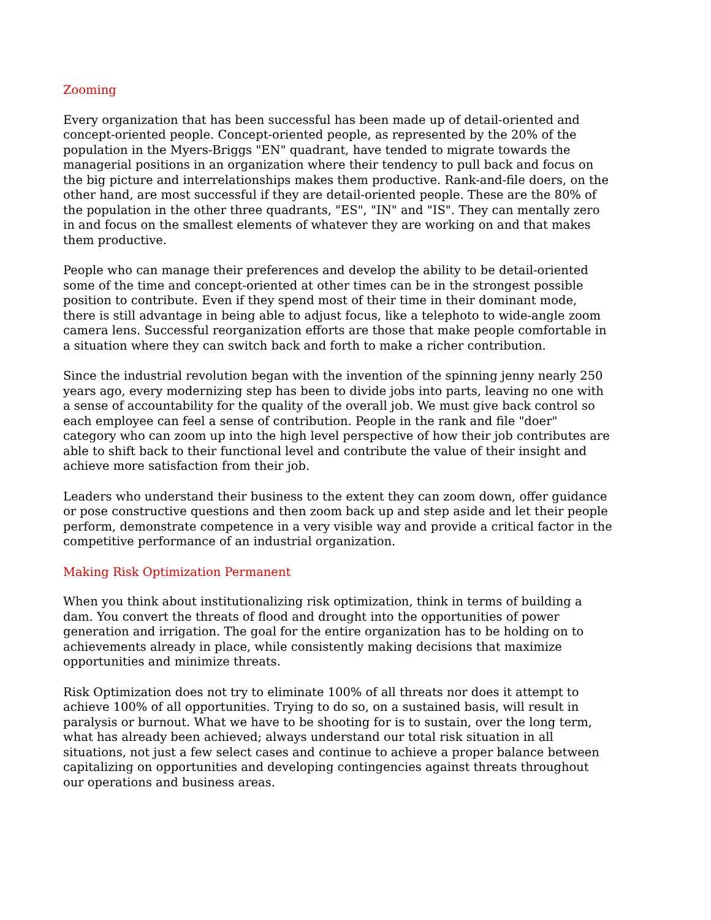Zooming
Every organization that has been successful has been made up of detail-oriented and concept-oriented people. Concept-oriented people, as represented by the 20% of the population in the Myers-Briggs "EN" quadrant, have tended to migrate towards the managerial positions in an organization where their tendency to pull back and focus on the big picture and interrelationships makes them productive. Rank-and-file doers, on the other hand, are most successful if they are detail-oriented people. These are the 80% of the population in the other three quadrants, "ES", "IN" and "IS". They can mentally zero in and focus on the smallest elements of whatever they are working on and that makes them productive.
People who can manage their preferences and develop the ability to be detail-oriented some of the time and concept-oriented at other times can be in the strongest possible position to contribute. Even if they spend most of their time in their dominant mode, there is still advantage in being able to adjust focus, like a telephoto to wide-angle zoom camera lens. Successful reorganization efforts are those that make people comfortable in a situation where they can switch back and forth to make a richer contribution.
Since the industrial revolution began with the invention of the spinning jenny nearly 250 years ago, every modernizing step has been to divide jobs into parts, leaving no one with a sense of accountability for the quality of the overall job. We must give back control so each employee can feel a sense of contribution. People in the rank and file "doer" category who can zoom up into the high level perspective of how their job contributes are able to shift back to their functional level and contribute the value of their insight and achieve more satisfaction from their job.
Leaders who understand their business to the extent they can zoom down, offer guidance or pose constructive questions and then zoom back up and step aside and let their people perform, demonstrate competence in a very visible way and provide a critical factor in the competitive performance of an industrial organization.
Making Risk Optimization Permanent
When you think about institutionalizing risk optimization, think in terms of building a dam. You convert the threats of flood and drought into the opportunities of power generation and irrigation. The goal for the entire organization has to be holding on to achievements already in place, while consistently making decisions that maximize opportunities and minimize threats.
Risk Optimization does not try to eliminate 100% of all threats nor does it attempt to achieve 100% of all opportunities. Trying to do so, on a sustained basis, will result in paralysis or burnout. What we have to be shooting for is to sustain, over the long term, what has already been achieved; always understand our total risk situation in all situations, not just a few select cases and continue to achieve a proper balance between capitalizing on opportunities and developing contingencies against threats throughout our operations and business areas.